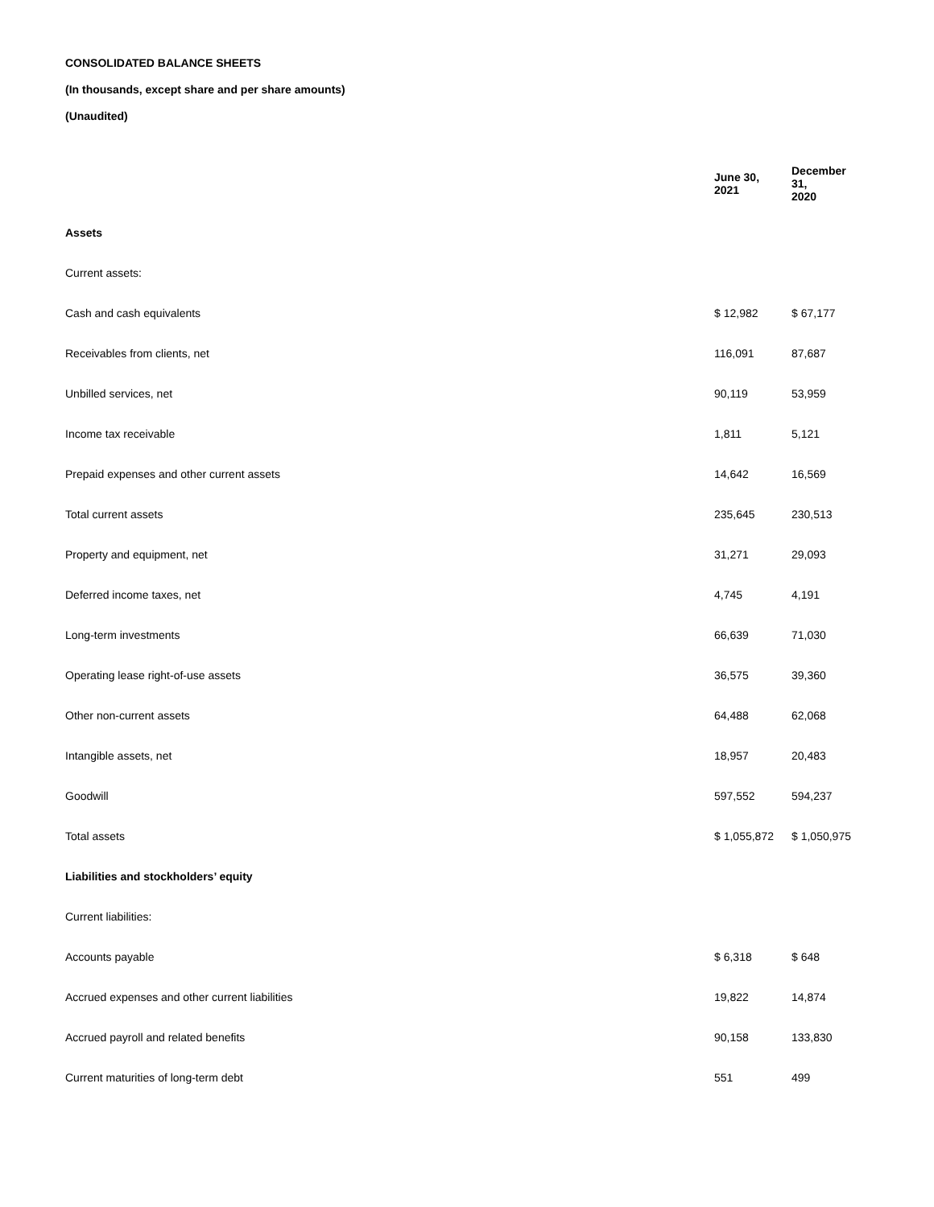CONSOLIDATED BALANCE SHEETS
(In thousands, except share and per share amounts)
(Unaudited)
| | June 30, 2021 | December 31, 2020 |
| --- | --- | --- |
| Assets | | |
| Current assets: | | |
| Cash and cash equivalents | $ 12,982 | $ 67,177 |
| Receivables from clients, net | 116,091 | 87,687 |
| Unbilled services, net | 90,119 | 53,959 |
| Income tax receivable | 1,811 | 5,121 |
| Prepaid expenses and other current assets | 14,642 | 16,569 |
| Total current assets | 235,645 | 230,513 |
| Property and equipment, net | 31,271 | 29,093 |
| Deferred income taxes, net | 4,745 | 4,191 |
| Long-term investments | 66,639 | 71,030 |
| Operating lease right-of-use assets | 36,575 | 39,360 |
| Other non-current assets | 64,488 | 62,068 |
| Intangible assets, net | 18,957 | 20,483 |
| Goodwill | 597,552 | 594,237 |
| Total assets | $ 1,055,872 | $ 1,050,975 |
| Liabilities and stockholders’ equity | | |
| Current liabilities: | | |
| Accounts payable | $ 6,318 | $ 648 |
| Accrued expenses and other current liabilities | 19,822 | 14,874 |
| Accrued payroll and related benefits | 90,158 | 133,830 |
| Current maturities of long-term debt | 551 | 499 |